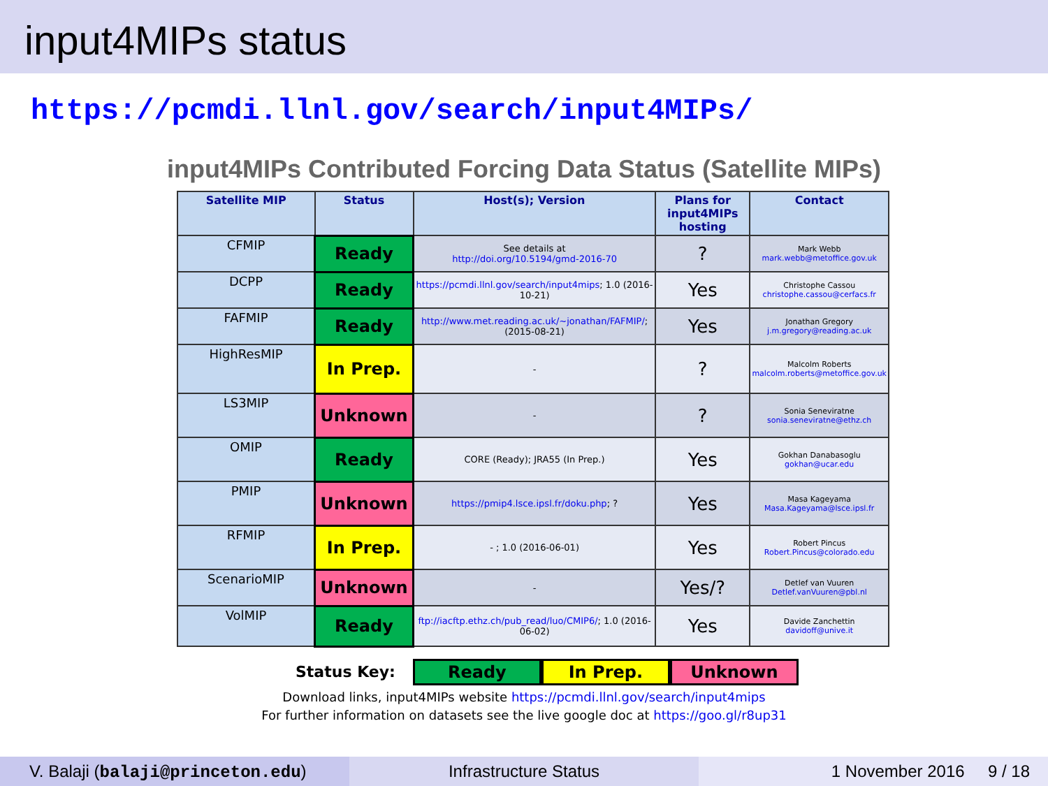input4MIPs status
https://pcmdi.llnl.gov/search/input4MIPs/
input4MIPs Contributed Forcing Data Status (Satellite MIPs)
| Satellite MIP | Status | Host(s); Version | Plans for input4MIPs hosting | Contact |
| --- | --- | --- | --- | --- |
| CFMIP | Ready | See details at http://doi.org/10.5194/gmd-2016-70 | ? | Mark Webb mark.webb@metoffice.gov.uk |
| DCPP | Ready | https://pcmdi.llnl.gov/search/input4mips ; 1.0 (2016-10-21) | Yes | Christophe Cassou christophe.cassou@cerfacs.fr |
| FAFMIP | Ready | http://www.met.reading.ac.uk/~jonathan/FAFMIP/ ; (2015-08-21) | Yes | Jonathan Gregory j.m.gregory@reading.ac.uk |
| HighResMIP | In Prep. | - | ? | Malcolm Roberts malcolm.roberts@metoffice.gov.uk |
| LS3MIP | Unknown | - | ? | Sonia Seneviratne sonia.seneviratne@ethz.ch |
| OMIP | Ready | CORE (Ready); JRA55 (In Prep.) | Yes | Gokhan Danabasoglu gokhan@ucar.edu |
| PMIP | Unknown | https://pmip4.lsce.ipsl.fr/doku.php ; ? | Yes | Masa Kageyama Masa.Kageyama@lsce.ipsl.fr |
| RFMIP | In Prep. | - ; 1.0 (2016-06-01) | Yes | Robert Pincus Robert.Pincus@colorado.edu |
| ScenarioMIP | Unknown | - | Yes/? | Detlef van Vuuren Detlef.vanVuuren@pbl.nl |
| VolMIP | Ready | ftp://iacftp.ethz.ch/pub_read/luo/CMIP6/ ; 1.0 (2016-06-02) | Yes | Davide Zanchettin davidoff@unive.it |
Status Key: Ready In Prep. Unknown
Download links, input4MIPs website https://pcmdi.llnl.gov/search/input4mips
For further information on datasets see the live google doc at https://goo.gl/r8up31
V. Balaji (balaji@princeton.edu) Infrastructure Status 1 November 2016 9 / 18